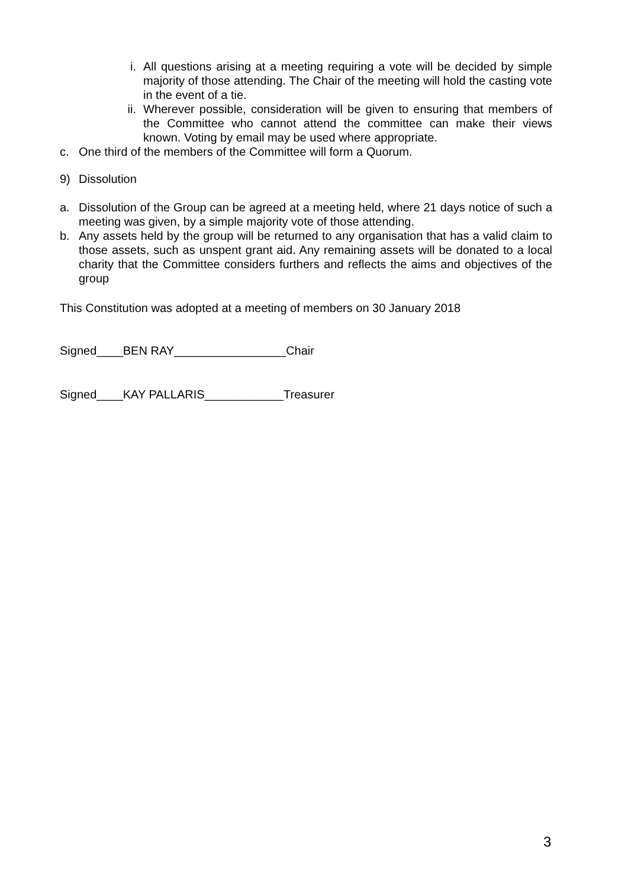i. All questions arising at a meeting requiring a vote will be decided by simple majority of those attending. The Chair of the meeting will hold the casting vote in the event of a tie.
ii. Wherever possible, consideration will be given to ensuring that members of the Committee who cannot attend the committee can make their views known. Voting by email may be used where appropriate.
c. One third of the members of the Committee will form a Quorum.
9) Dissolution
a. Dissolution of the Group can be agreed at a meeting held, where 21 days notice of such a meeting was given, by a simple majority vote of those attending.
b. Any assets held by the group will be returned to any organisation that has a valid claim to those assets, such as unspent grant aid. Any remaining assets will be donated to a local charity that the Committee considers furthers and reflects the aims and objectives of the group
This Constitution was adopted at a meeting of members on 30 January 2018
Signed____BEN RAY_________________Chair
Signed____KAY PALLARIS____________Treasurer
3